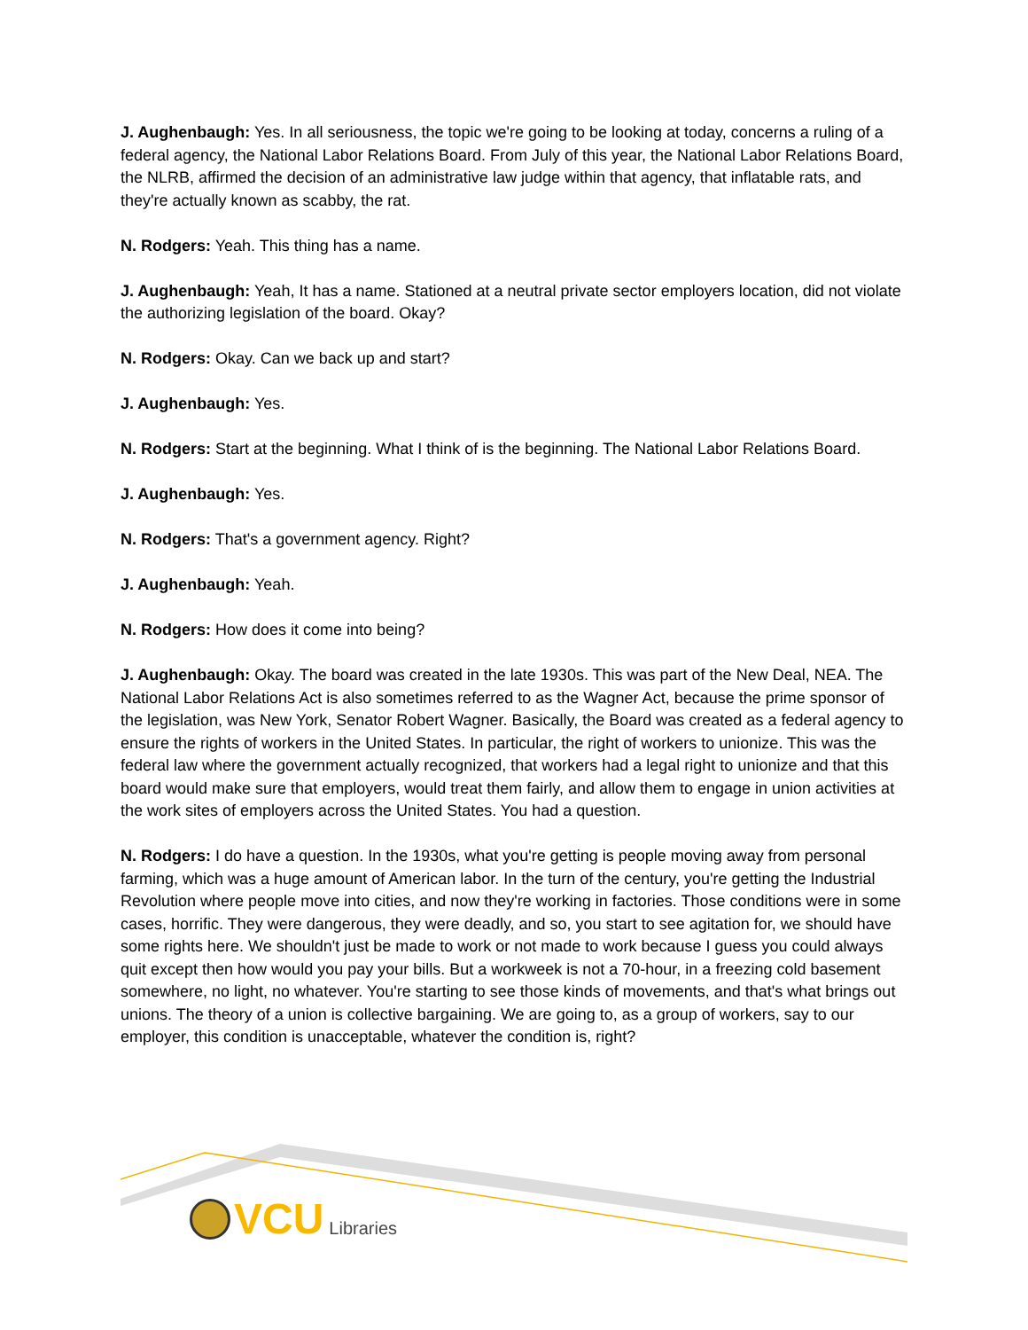J. Aughenbaugh: Yes. In all seriousness, the topic we're going to be looking at today, concerns a ruling of a federal agency, the National Labor Relations Board. From July of this year, the National Labor Relations Board, the NLRB, affirmed the decision of an administrative law judge within that agency, that inflatable rats, and they're actually known as scabby, the rat.
N. Rodgers: Yeah. This thing has a name.
J. Aughenbaugh: Yeah, It has a name. Stationed at a neutral private sector employers location, did not violate the authorizing legislation of the board. Okay?
N. Rodgers: Okay. Can we back up and start?
J. Aughenbaugh: Yes.
N. Rodgers: Start at the beginning. What I think of is the beginning. The National Labor Relations Board.
J. Aughenbaugh: Yes.
N. Rodgers: That's a government agency. Right?
J. Aughenbaugh: Yeah.
N. Rodgers: How does it come into being?
J. Aughenbaugh: Okay. The board was created in the late 1930s. This was part of the New Deal, NEA. The National Labor Relations Act is also sometimes referred to as the Wagner Act, because the prime sponsor of the legislation, was New York, Senator Robert Wagner. Basically, the Board was created as a federal agency to ensure the rights of workers in the United States. In particular, the right of workers to unionize. This was the federal law where the government actually recognized, that workers had a legal right to unionize and that this board would make sure that employers, would treat them fairly, and allow them to engage in union activities at the work sites of employers across the United States. You had a question.
N. Rodgers: I do have a question. In the 1930s, what you're getting is people moving away from personal farming, which was a huge amount of American labor. In the turn of the century, you're getting the Industrial Revolution where people move into cities, and now they're working in factories. Those conditions were in some cases, horrific. They were dangerous, they were deadly, and so, you start to see agitation for, we should have some rights here. We shouldn't just be made to work or not made to work because I guess you could always quit except then how would you pay your bills. But a workweek is not a 70-hour, in a freezing cold basement somewhere, no light, no whatever. You're starting to see those kinds of movements, and that's what brings out unions. The theory of a union is collective bargaining. We are going to, as a group of workers, say to our employer, this condition is unacceptable, whatever the condition is, right?
VCU Libraries